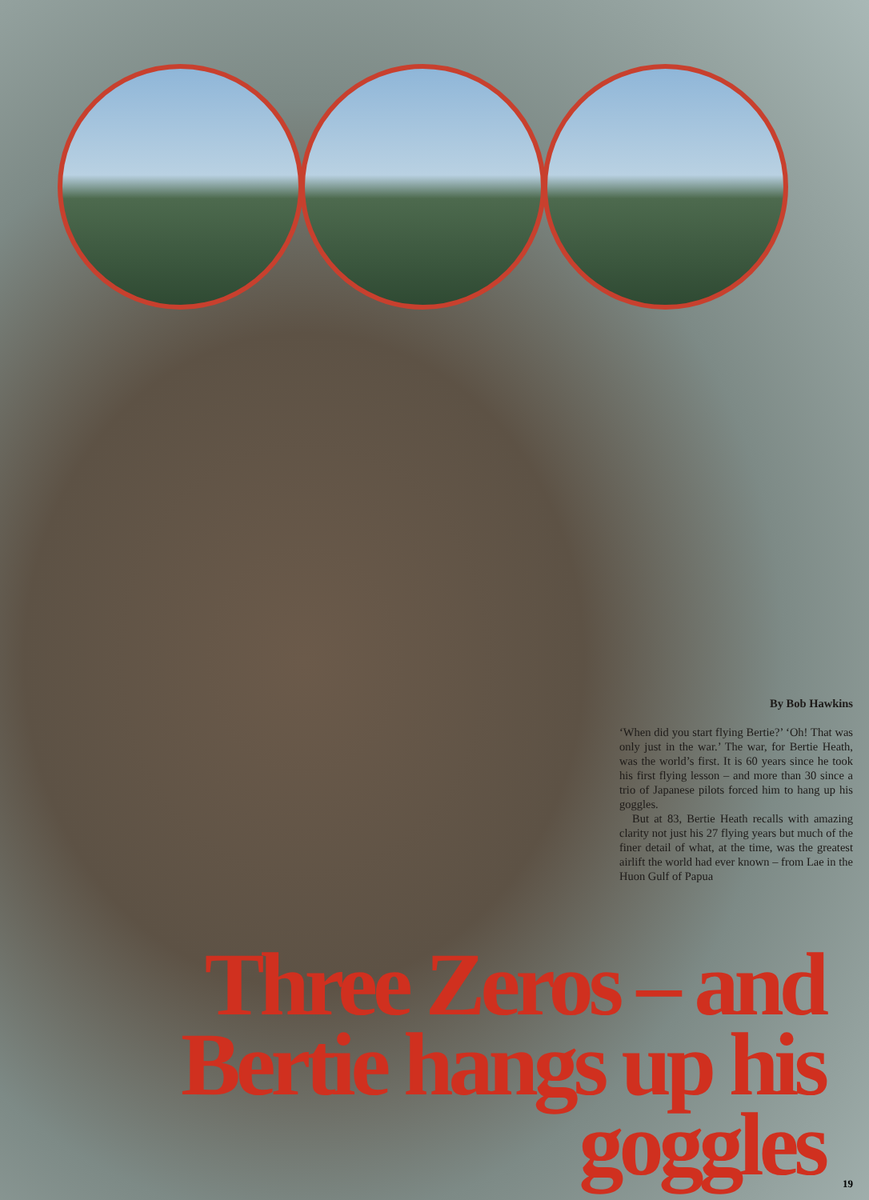By Bob Hawkins
‘When did you start flying Bertie?’ ‘Oh! That was only just in the war.’ The war, for Bertie Heath, was the world’s first. It is 60 years since he took his first flying lesson – and more than 30 since a trio of Japanese pilots forced him to hang up his goggles.
But at 83, Bertie Heath recalls with amazing clarity not just his 27 flying years but much of the finer detail of what, at the time, was the greatest airlift the world had ever known – from Lae in the Huon Gulf of Papua
Three Zeros – and Bertie hangs up his goggles
19